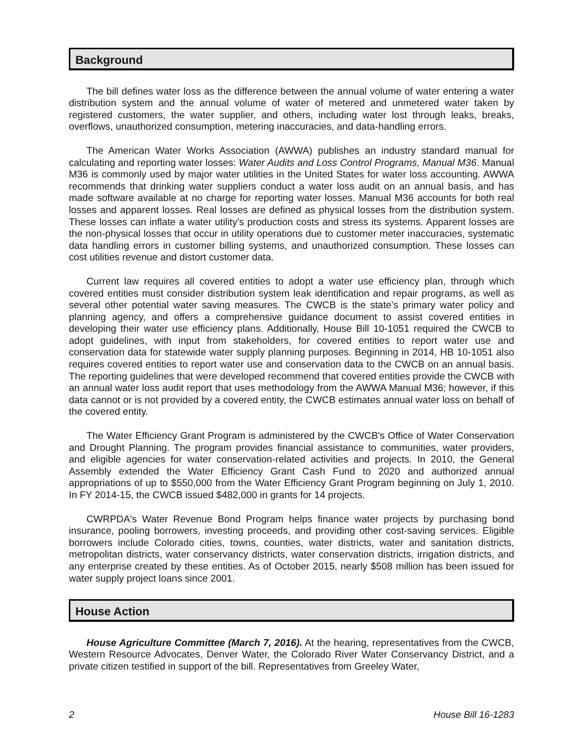Background
The bill defines water loss as the difference between the annual volume of water entering a water distribution system and the annual volume of water of metered and unmetered water taken by registered customers, the water supplier, and others, including water lost through leaks, breaks, overflows, unauthorized consumption, metering inaccuracies, and data-handling errors.
The American Water Works Association (AWWA) publishes an industry standard manual for calculating and reporting water losses: Water Audits and Loss Control Programs, Manual M36. Manual M36 is commonly used by major water utilities in the United States for water loss accounting. AWWA recommends that drinking water suppliers conduct a water loss audit on an annual basis, and has made software available at no charge for reporting water losses. Manual M36 accounts for both real losses and apparent losses. Real losses are defined as physical losses from the distribution system. These losses can inflate a water utility's production costs and stress its systems. Apparent losses are the non-physical losses that occur in utility operations due to customer meter inaccuracies, systematic data handling errors in customer billing systems, and unauthorized consumption. These losses can cost utilities revenue and distort customer data.
Current law requires all covered entities to adopt a water use efficiency plan, through which covered entities must consider distribution system leak identification and repair programs, as well as several other potential water saving measures. The CWCB is the state's primary water policy and planning agency, and offers a comprehensive guidance document to assist covered entities in developing their water use efficiency plans. Additionally, House Bill 10-1051 required the CWCB to adopt guidelines, with input from stakeholders, for covered entities to report water use and conservation data for statewide water supply planning purposes. Beginning in 2014, HB 10-1051 also requires covered entities to report water use and conservation data to the CWCB on an annual basis. The reporting guidelines that were developed recommend that covered entities provide the CWCB with an annual water loss audit report that uses methodology from the AWWA Manual M36; however, if this data cannot or is not provided by a covered entity, the CWCB estimates annual water loss on behalf of the covered entity.
The Water Efficiency Grant Program is administered by the CWCB's Office of Water Conservation and Drought Planning. The program provides financial assistance to communities, water providers, and eligible agencies for water conservation-related activities and projects. In 2010, the General Assembly extended the Water Efficiency Grant Cash Fund to 2020 and authorized annual appropriations of up to $550,000 from the Water Efficiency Grant Program beginning on July 1, 2010. In FY 2014-15, the CWCB issued $482,000 in grants for 14 projects.
CWRPDA's Water Revenue Bond Program helps finance water projects by purchasing bond insurance, pooling borrowers, investing proceeds, and providing other cost-saving services. Eligible borrowers include Colorado cities, towns, counties, water districts, water and sanitation districts, metropolitan districts, water conservancy districts, water conservation districts, irrigation districts, and any enterprise created by these entities. As of October 2015, nearly $508 million has been issued for water supply project loans since 2001.
House Action
House Agriculture Committee (March 7, 2016). At the hearing, representatives from the CWCB, Western Resource Advocates, Denver Water, the Colorado River Water Conservancy District, and a private citizen testified in support of the bill. Representatives from Greeley Water,
2 House Bill 16-1283